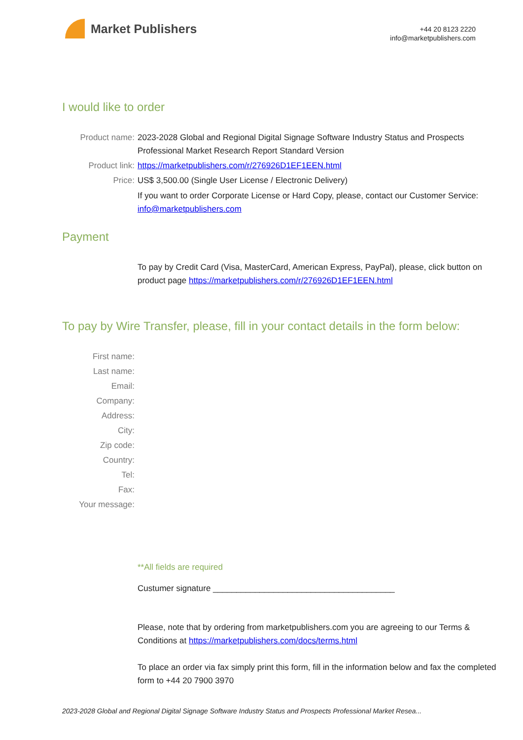Market Publishers
+44 20 8123 2220
info@marketpublishers.com
I would like to order
Product name: 2023-2028 Global and Regional Digital Signage Software Industry Status and Prospects Professional Market Research Report Standard Version
Product link: https://marketpublishers.com/r/276926D1EF1EEN.html
Price: US$ 3,500.00 (Single User License / Electronic Delivery)
If you want to order Corporate License or Hard Copy, please, contact our Customer Service:
info@marketpublishers.com
Payment
To pay by Credit Card (Visa, MasterCard, American Express, PayPal), please, click button on product page https://marketpublishers.com/r/276926D1EF1EEN.html
To pay by Wire Transfer, please, fill in your contact details in the form below:
First name:
Last name:
Email:
Company:
Address:
City:
Zip code:
Country:
Tel:
Fax:
Your message:
**All fields are required
Custumer signature _______________________________________
Please, note that by ordering from marketpublishers.com you are agreeing to our Terms & Conditions at https://marketpublishers.com/docs/terms.html
To place an order via fax simply print this form, fill in the information below and fax the completed form to +44 20 7900 3970
2023-2028 Global and Regional Digital Signage Software Industry Status and Prospects Professional Market Resea...